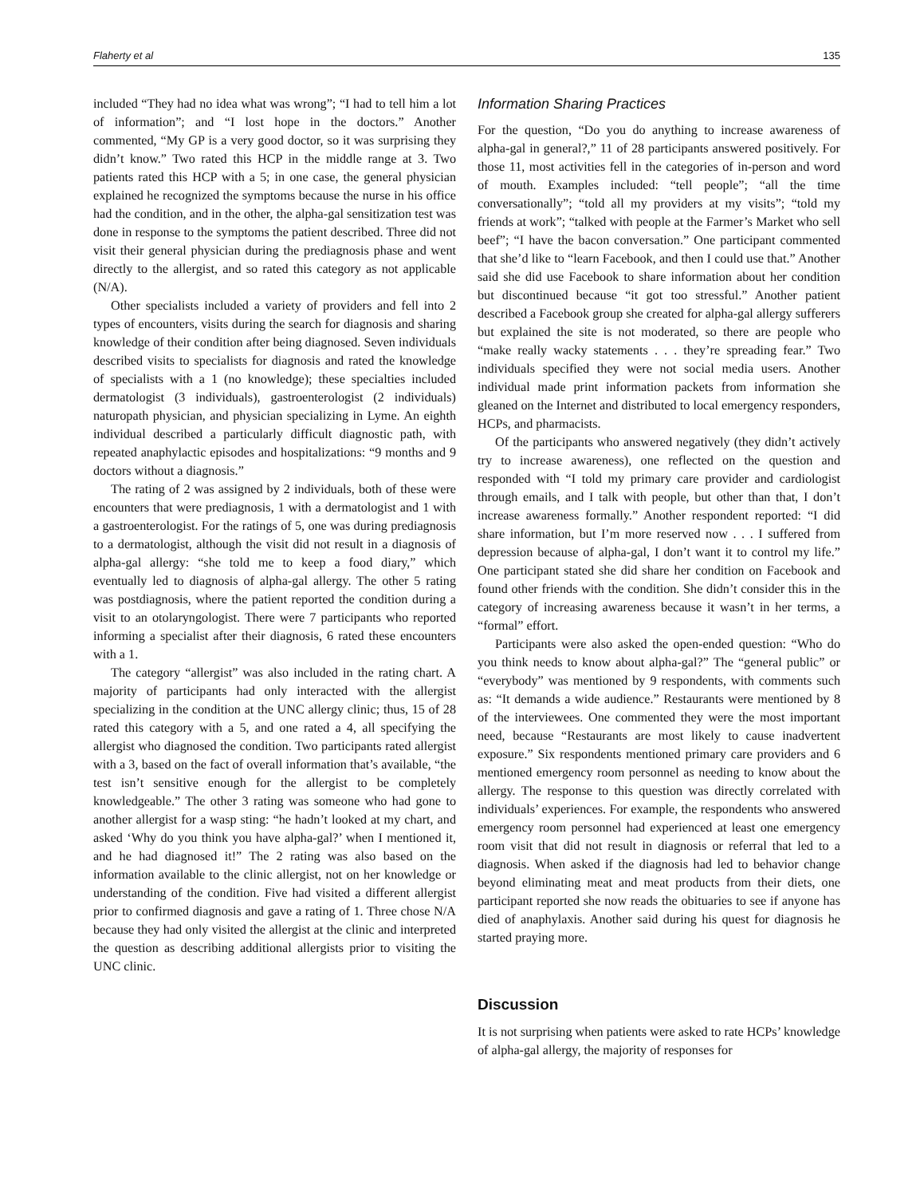Flaherty et al 135
included “They had no idea what was wrong”; “I had to tell him a lot of information”; and “I lost hope in the doctors.” Another commented, “My GP is a very good doctor, so it was surprising they didn’t know.” Two rated this HCP in the middle range at 3. Two patients rated this HCP with a 5; in one case, the general physician explained he recognized the symptoms because the nurse in his office had the condition, and in the other, the alpha-gal sensitization test was done in response to the symptoms the patient described. Three did not visit their general physician during the prediagnosis phase and went directly to the allergist, and so rated this category as not applicable (N/A).
Other specialists included a variety of providers and fell into 2 types of encounters, visits during the search for diagnosis and sharing knowledge of their condition after being diagnosed. Seven individuals described visits to specialists for diagnosis and rated the knowledge of specialists with a 1 (no knowledge); these specialties included dermatologist (3 individuals), gastroenterologist (2 individuals) naturopath physician, and physician specializing in Lyme. An eighth individual described a particularly difficult diagnostic path, with repeated anaphylactic episodes and hospitalizations: “9 months and 9 doctors without a diagnosis.”
The rating of 2 was assigned by 2 individuals, both of these were encounters that were prediagnosis, 1 with a dermatologist and 1 with a gastroenterologist. For the ratings of 5, one was during prediagnosis to a dermatologist, although the visit did not result in a diagnosis of alpha-gal allergy: “she told me to keep a food diary,” which eventually led to diagnosis of alpha-gal allergy. The other 5 rating was postdiagnosis, where the patient reported the condition during a visit to an otolaryngologist. There were 7 participants who reported informing a specialist after their diagnosis, 6 rated these encounters with a 1.
The category “allergist” was also included in the rating chart. A majority of participants had only interacted with the allergist specializing in the condition at the UNC allergy clinic; thus, 15 of 28 rated this category with a 5, and one rated a 4, all specifying the allergist who diagnosed the condition. Two participants rated allergist with a 3, based on the fact of overall information that’s available, “the test isn’t sensitive enough for the allergist to be completely knowledgeable.” The other 3 rating was someone who had gone to another allergist for a wasp sting: “he hadn’t looked at my chart, and asked ‘Why do you think you have alpha-gal?’ when I mentioned it, and he had diagnosed it!” The 2 rating was also based on the information available to the clinic allergist, not on her knowledge or understanding of the condition. Five had visited a different allergist prior to confirmed diagnosis and gave a rating of 1. Three chose N/A because they had only visited the allergist at the clinic and interpreted the question as describing additional allergists prior to visiting the UNC clinic.
Information Sharing Practices
For the question, “Do you do anything to increase awareness of alpha-gal in general?,” 11 of 28 participants answered positively. For those 11, most activities fell in the categories of in-person and word of mouth. Examples included: “tell people”; “all the time conversationally”; “told all my providers at my visits”; “told my friends at work”; “talked with people at the Farmer’s Market who sell beef”; “I have the bacon conversation.” One participant commented that she’d like to “learn Facebook, and then I could use that.” Another said she did use Facebook to share information about her condition but discontinued because “it got too stressful.” Another patient described a Facebook group she created for alpha-gal allergy sufferers but explained the site is not moderated, so there are people who “make really wacky statements . . . they’re spreading fear.” Two individuals specified they were not social media users. Another individual made print information packets from information she gleaned on the Internet and distributed to local emergency responders, HCPs, and pharmacists.
Of the participants who answered negatively (they didn’t actively try to increase awareness), one reflected on the question and responded with “I told my primary care provider and cardiologist through emails, and I talk with people, but other than that, I don’t increase awareness formally.” Another respondent reported: “I did share information, but I’m more reserved now . . . I suffered from depression because of alpha-gal, I don’t want it to control my life.” One participant stated she did share her condition on Facebook and found other friends with the condition. She didn’t consider this in the category of increasing awareness because it wasn’t in her terms, a “formal” effort.
Participants were also asked the open-ended question: “Who do you think needs to know about alpha-gal?” The “general public” or “everybody” was mentioned by 9 respondents, with comments such as: “It demands a wide audience.” Restaurants were mentioned by 8 of the interviewees. One commented they were the most important need, because “Restaurants are most likely to cause inadvertent exposure.” Six respondents mentioned primary care providers and 6 mentioned emergency room personnel as needing to know about the allergy. The response to this question was directly correlated with individuals’ experiences. For example, the respondents who answered emergency room personnel had experienced at least one emergency room visit that did not result in diagnosis or referral that led to a diagnosis. When asked if the diagnosis had led to behavior change beyond eliminating meat and meat products from their diets, one participant reported she now reads the obituaries to see if anyone has died of anaphylaxis. Another said during his quest for diagnosis he started praying more.
Discussion
It is not surprising when patients were asked to rate HCPs’ knowledge of alpha-gal allergy, the majority of responses for